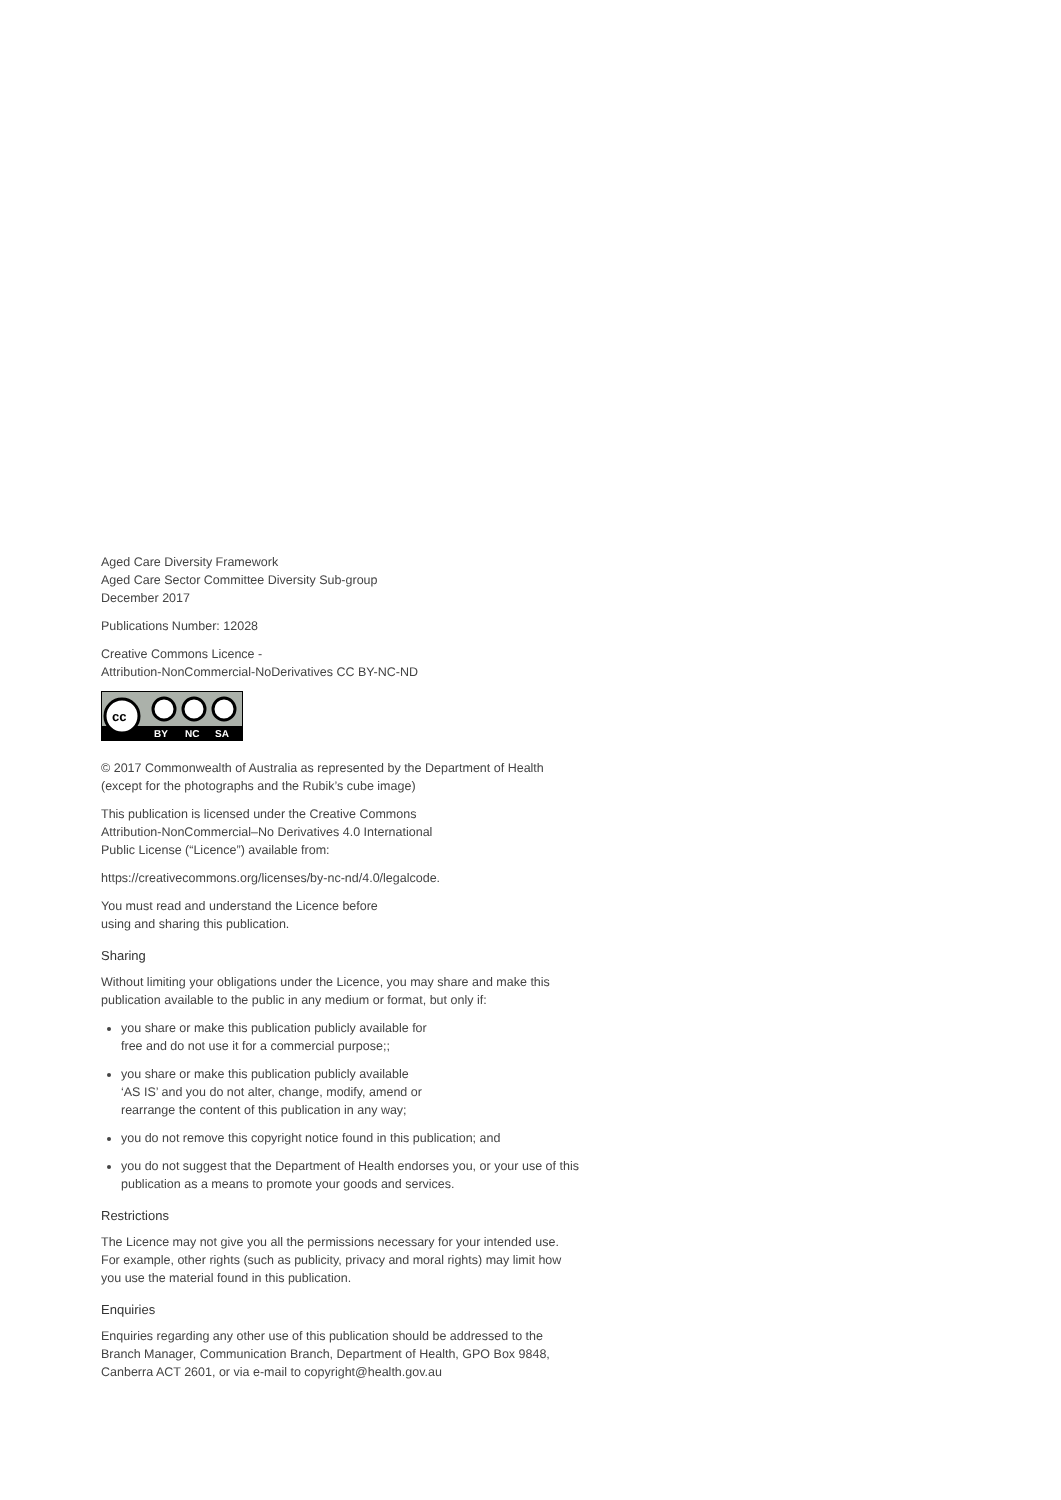Aged Care Diversity Framework
Aged Care Sector Committee Diversity Sub-group
December 2017
Publications Number: 12028
Creative Commons Licence -
Attribution-NonCommercial-NoDerivatives CC BY-NC-ND
cc
BY
NC
SA
© 2017 Commonwealth of Australia as represented by the Department of Health (except for the photographs and the Rubik’s cube image)
This publication is licensed under the Creative Commons
Attribution-NonCommercial–No Derivatives 4.0 International
Public License (“Licence”) available from:
https://creativecommons.org/licenses/by-nc-nd/4.0/legalcode.
You must read and understand the Licence before
using and sharing this publication.
Sharing
Without limiting your obligations under the Licence, you may share and make this publication available to the public in any medium or format, but only if:
you share or make this publication publicly available for
free and do not use it for a commercial purpose;;
you share or make this publication publicly available
‘AS IS’ and you do not alter, change, modify, amend or
rearrange the content of this publication in any way;
you do not remove this copyright notice found in this publication; and
you do not suggest that the Department of Health endorses you, or your use of this publication as a means to promote your goods and services.
Restrictions
The Licence may not give you all the permissions necessary for your intended use. For example, other rights (such as publicity, privacy and moral rights) may limit how you use the material found in this publication.
Enquiries
Enquiries regarding any other use of this publication should be addressed to the Branch Manager, Communication Branch, Department of Health, GPO Box 9848, Canberra ACT 2601, or via e-mail to copyright@health.gov.au